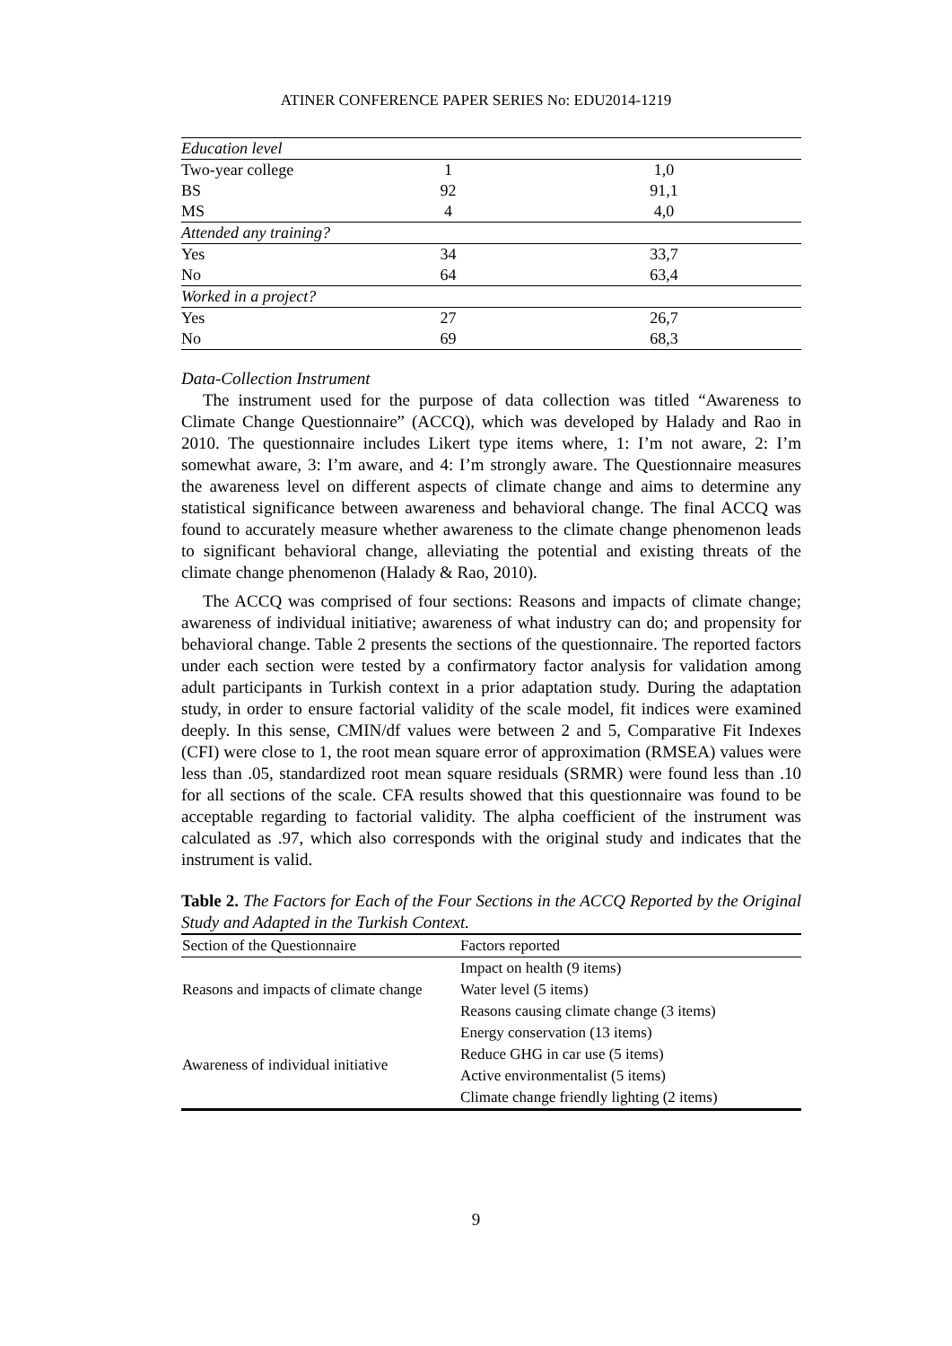ATINER CONFERENCE PAPER SERIES No: EDU2014-1219
| Education level | | |
| Two-year college | 1 | 1,0 |
| BS | 92 | 91,1 |
| MS | 4 | 4,0 |
| Attended any training? | | |
| Yes | 34 | 33,7 |
| No | 64 | 63,4 |
| Worked in a project? | | |
| Yes | 27 | 26,7 |
| No | 69 | 68,3 |
Data-Collection Instrument
The instrument used for the purpose of data collection was titled “Awareness to Climate Change Questionnaire” (ACCQ), which was developed by Halady and Rao in 2010. The questionnaire includes Likert type items where, 1: I’m not aware, 2: I’m somewhat aware, 3: I’m aware, and 4: I’m strongly aware. The Questionnaire measures the awareness level on different aspects of climate change and aims to determine any statistical significance between awareness and behavioral change. The final ACCQ was found to accurately measure whether awareness to the climate change phenomenon leads to significant behavioral change, alleviating the potential and existing threats of the climate change phenomenon (Halady & Rao, 2010).
The ACCQ was comprised of four sections: Reasons and impacts of climate change; awareness of individual initiative; awareness of what industry can do; and propensity for behavioral change. Table 2 presents the sections of the questionnaire. The reported factors under each section were tested by a confirmatory factor analysis for validation among adult participants in Turkish context in a prior adaptation study. During the adaptation study, in order to ensure factorial validity of the scale model, fit indices were examined deeply. In this sense, CMIN/df values were between 2 and 5, Comparative Fit Indexes (CFI) were close to 1, the root mean square error of approximation (RMSEA) values were less than .05, standardized root mean square residuals (SRMR) were found less than .10 for all sections of the scale. CFA results showed that this questionnaire was found to be acceptable regarding to factorial validity. The alpha coefficient of the instrument was calculated as .97, which also corresponds with the original study and indicates that the instrument is valid.
Table 2. The Factors for Each of the Four Sections in the ACCQ Reported by the Original Study and Adapted in the Turkish Context.
| Section of the Questionnaire | Factors reported |
| --- | --- |
| Reasons and impacts of climate change | Impact on health (9 items) |
| | Water level (5 items) |
| | Reasons causing climate change (3 items) |
| Awareness of individual initiative | Energy conservation (13 items) |
| | Reduce GHG in car use (5 items) |
| | Active environmentalist (5 items) |
| | Climate change friendly lighting (2 items) |
9